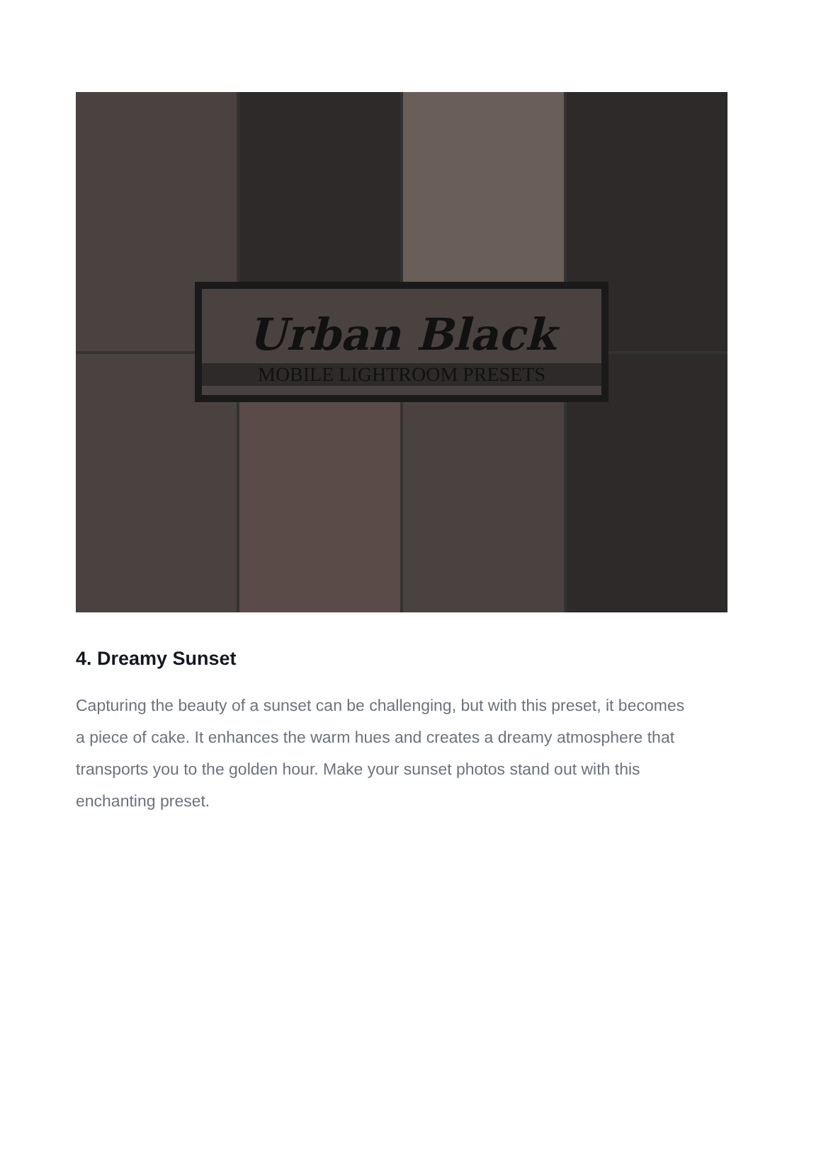Urban Black
MOBILE LIGHTROOM PRESETS
4. Dreamy Sunset
Capturing the beauty of a sunset can be challenging, but with this preset, it becomes a piece of cake. It enhances the warm hues and creates a dreamy atmosphere that transports you to the golden hour. Make your sunset photos stand out with this enchanting preset.